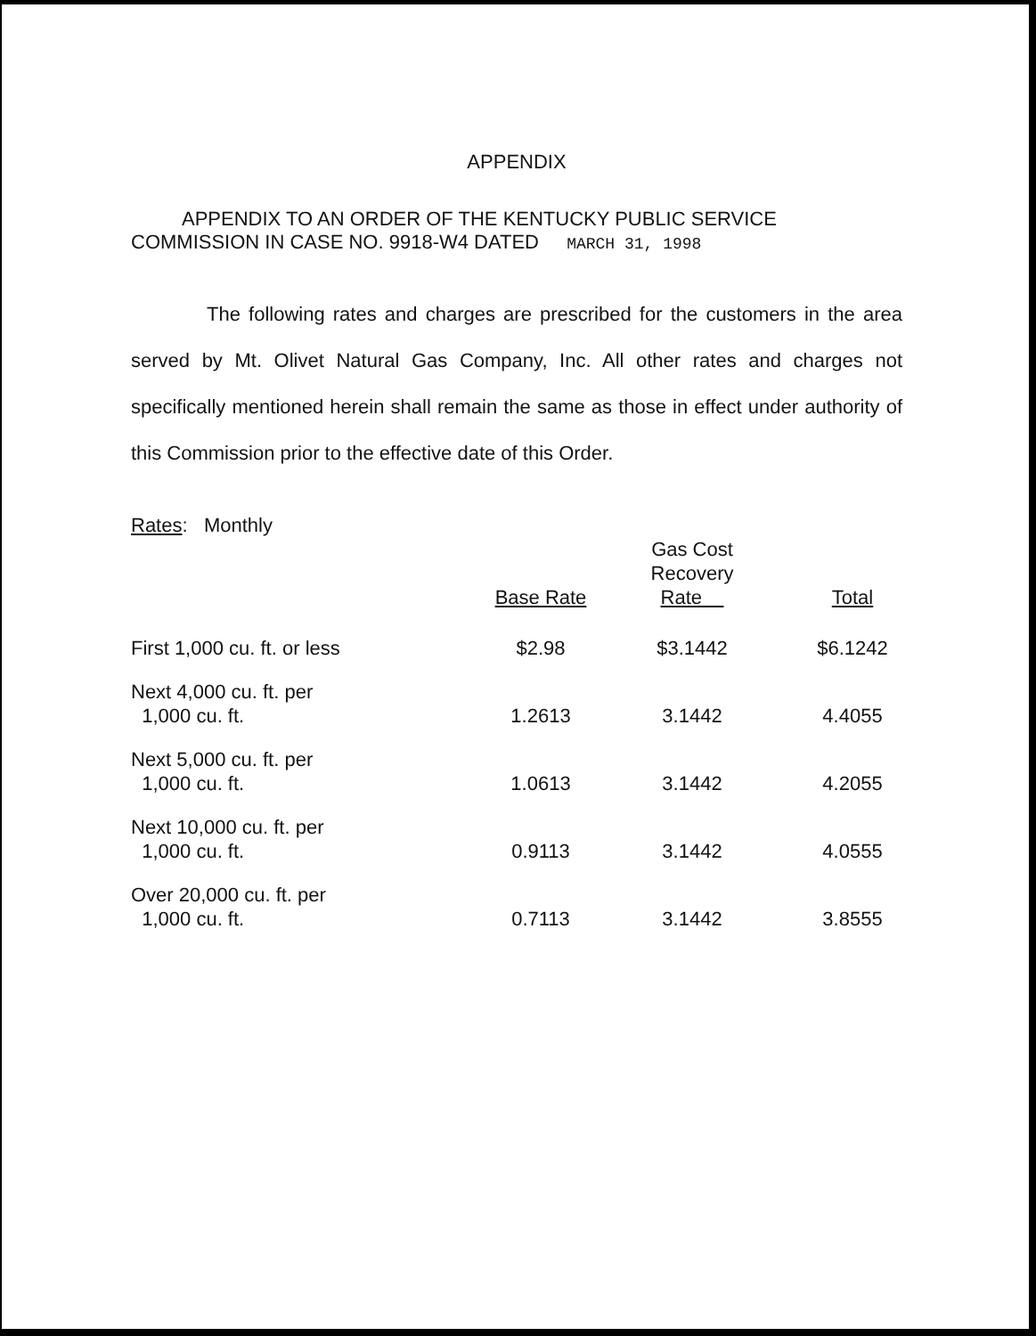APPENDIX
APPENDIX TO AN ORDER OF THE KENTUCKY PUBLIC SERVICE
COMMISSION IN CASE NO. 9918-W4 DATED MARCH 31, 1998
The following rates and charges are prescribed for the customers in the area served by Mt. Olivet Natural Gas Company, Inc. All other rates and charges not specifically mentioned herein shall remain the same as those in effect under authority of this Commission prior to the effective date of this Order.
Rates: Monthly
| | Base Rate | Gas Cost Recovery Rate | Total |
| --- | --- | --- | --- |
| First 1,000 cu. ft. or less | $2.98 | $3.1442 | $6.1242 |
| Next 4,000 cu. ft. per 1,000 cu. ft. | 1.2613 | 3.1442 | 4.4055 |
| Next 5,000 cu. ft. per 1,000 cu. ft. | 1.0613 | 3.1442 | 4.2055 |
| Next 10,000 cu. ft. per 1,000 cu. ft. | 0.9113 | 3.1442 | 4.0555 |
| Over 20,000 cu. ft. per 1,000 cu. ft. | 0.7113 | 3.1442 | 3.8555 |